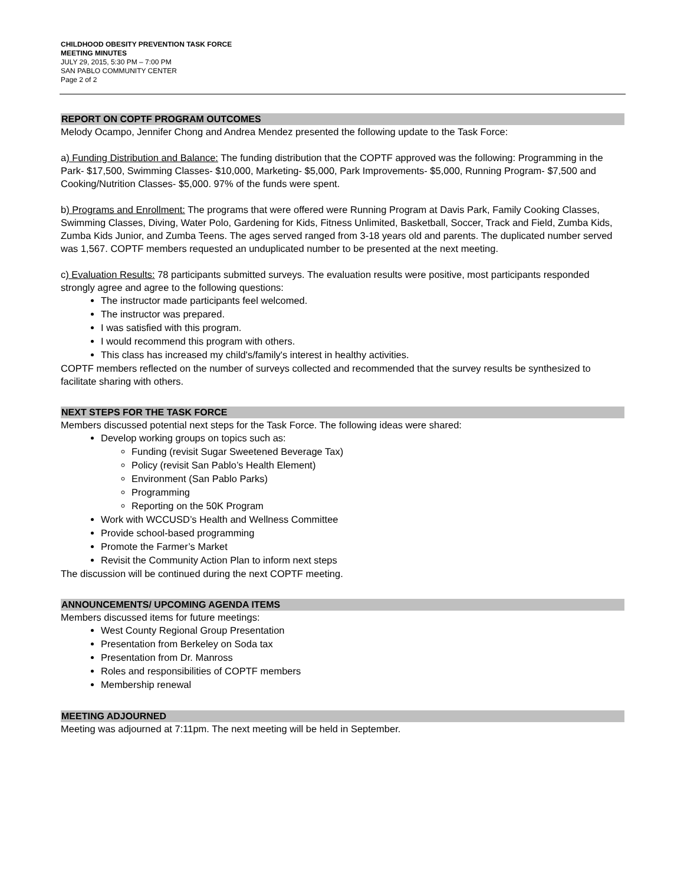CHILDHOOD OBESITY PREVENTION TASK FORCE
MEETING MINUTES
JULY 29, 2015, 5:30 PM – 7:00 PM
SAN PABLO COMMUNITY CENTER
Page 2 of 2
REPORT ON COPTF PROGRAM OUTCOMES
Melody Ocampo, Jennifer Chong and Andrea Mendez presented the following update to the Task Force:
a) Funding Distribution and Balance: The funding distribution that the COPTF approved was the following: Programming in the Park- $17,500, Swimming Classes- $10,000, Marketing- $5,000, Park Improvements- $5,000, Running Program- $7,500 and Cooking/Nutrition Classes- $5,000. 97% of the funds were spent.
b) Programs and Enrollment: The programs that were offered were Running Program at Davis Park, Family Cooking Classes, Swimming Classes, Diving, Water Polo, Gardening for Kids, Fitness Unlimited, Basketball, Soccer, Track and Field, Zumba Kids, Zumba Kids Junior, and Zumba Teens. The ages served ranged from 3-18 years old and parents. The duplicated number served was 1,567. COPTF members requested an unduplicated number to be presented at the next meeting.
c) Evaluation Results: 78 participants submitted surveys. The evaluation results were positive, most participants responded strongly agree and agree to the following questions:
The instructor made participants feel welcomed.
The instructor was prepared.
I was satisfied with this program.
I would recommend this program with others.
This class has increased my child's/family's interest in healthy activities.
COPTF members reflected on the number of surveys collected and recommended that the survey results be synthesized to facilitate sharing with others.
NEXT STEPS FOR THE TASK FORCE
Members discussed potential next steps for the Task Force. The following ideas were shared:
Develop working groups on topics such as:
Funding (revisit Sugar Sweetened Beverage Tax)
Policy (revisit San Pablo’s Health Element)
Environment (San Pablo Parks)
Programming
Reporting on the 50K Program
Work with WCCUSD’s Health and Wellness Committee
Provide school-based programming
Promote the Farmer’s Market
Revisit the Community Action Plan to inform next steps
The discussion will be continued during the next COPTF meeting.
ANNOUNCEMENTS/ UPCOMING AGENDA ITEMS
Members discussed items for future meetings:
West County Regional Group Presentation
Presentation from Berkeley on Soda tax
Presentation from Dr. Manross
Roles and responsibilities of COPTF members
Membership renewal
MEETING ADJOURNED
Meeting was adjourned at 7:11pm. The next meeting will be held in September.